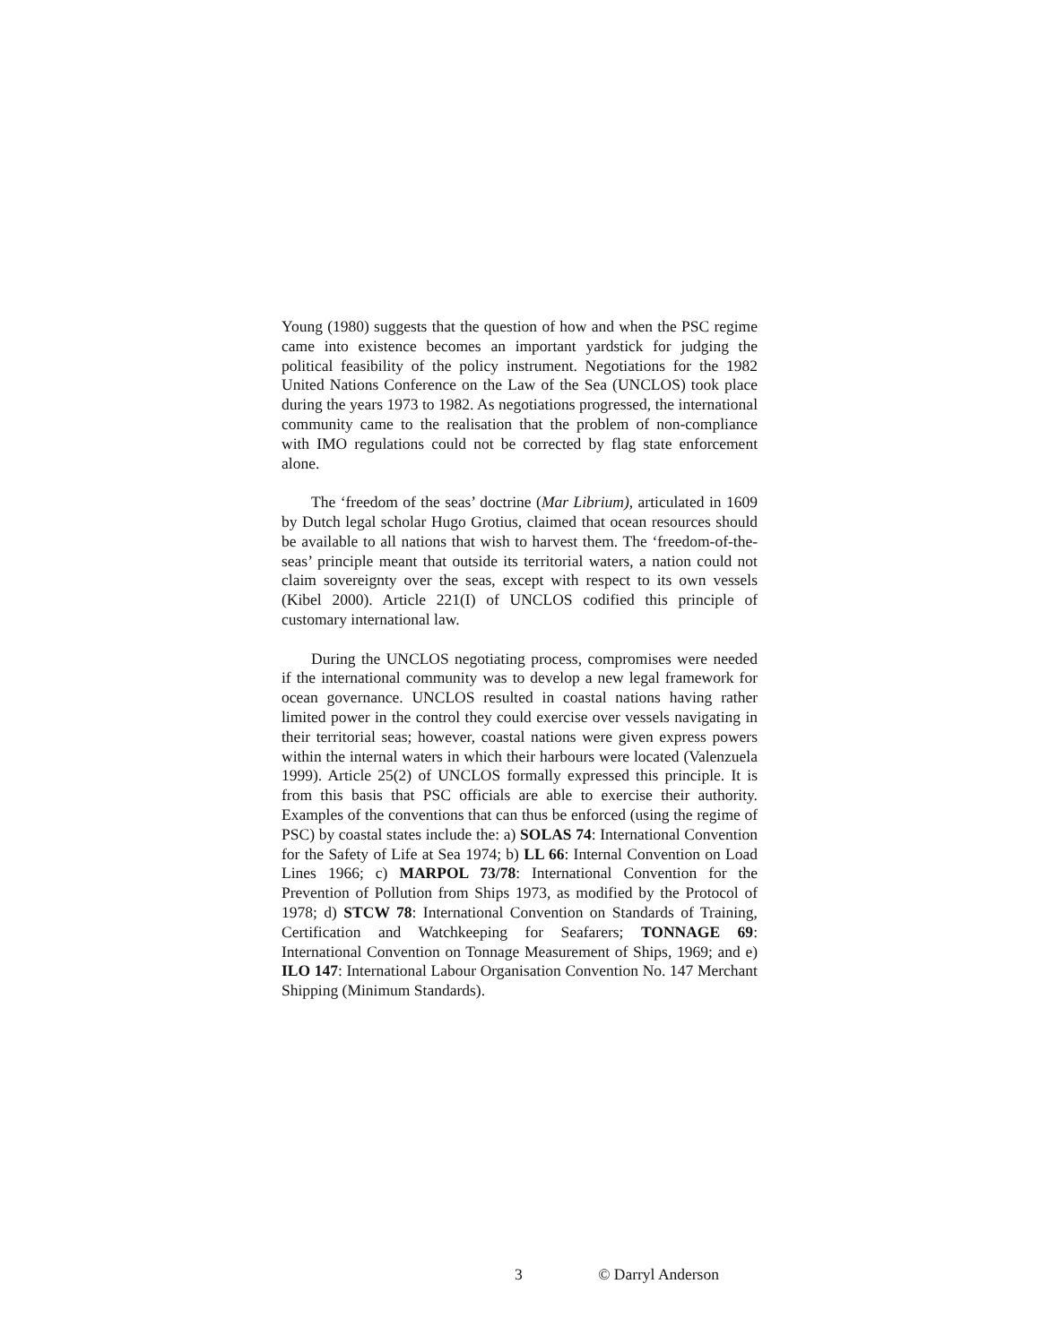Young (1980) suggests that the question of how and when the PSC regime came into existence becomes an important yardstick for judging the political feasibility of the policy instrument. Negotiations for the 1982 United Nations Conference on the Law of the Sea (UNCLOS) took place during the years 1973 to 1982. As negotiations progressed, the international community came to the realisation that the problem of non-compliance with IMO regulations could not be corrected by flag state enforcement alone.
The ‘freedom of the seas’ doctrine (Mar Librium), articulated in 1609 by Dutch legal scholar Hugo Grotius, claimed that ocean resources should be available to all nations that wish to harvest them. The ‘freedom-of-the-seas’ principle meant that outside its territorial waters, a nation could not claim sovereignty over the seas, except with respect to its own vessels (Kibel 2000). Article 221(I) of UNCLOS codified this principle of customary international law.
During the UNCLOS negotiating process, compromises were needed if the international community was to develop a new legal framework for ocean governance. UNCLOS resulted in coastal nations having rather limited power in the control they could exercise over vessels navigating in their territorial seas; however, coastal nations were given express powers within the internal waters in which their harbours were located (Valenzuela 1999). Article 25(2) of UNCLOS formally expressed this principle. It is from this basis that PSC officials are able to exercise their authority. Examples of the conventions that can thus be enforced (using the regime of PSC) by coastal states include the: a) SOLAS 74: International Convention for the Safety of Life at Sea 1974; b) LL 66: Internal Convention on Load Lines 1966; c) MARPOL 73/78: International Convention for the Prevention of Pollution from Ships 1973, as modified by the Protocol of 1978; d) STCW 78: International Convention on Standards of Training, Certification and Watchkeeping for Seafarers; TONNAGE 69: International Convention on Tonnage Measurement of Ships, 1969; and e) ILO 147: International Labour Organisation Convention No. 147 Merchant Shipping (Minimum Standards).
3 © Darryl Anderson